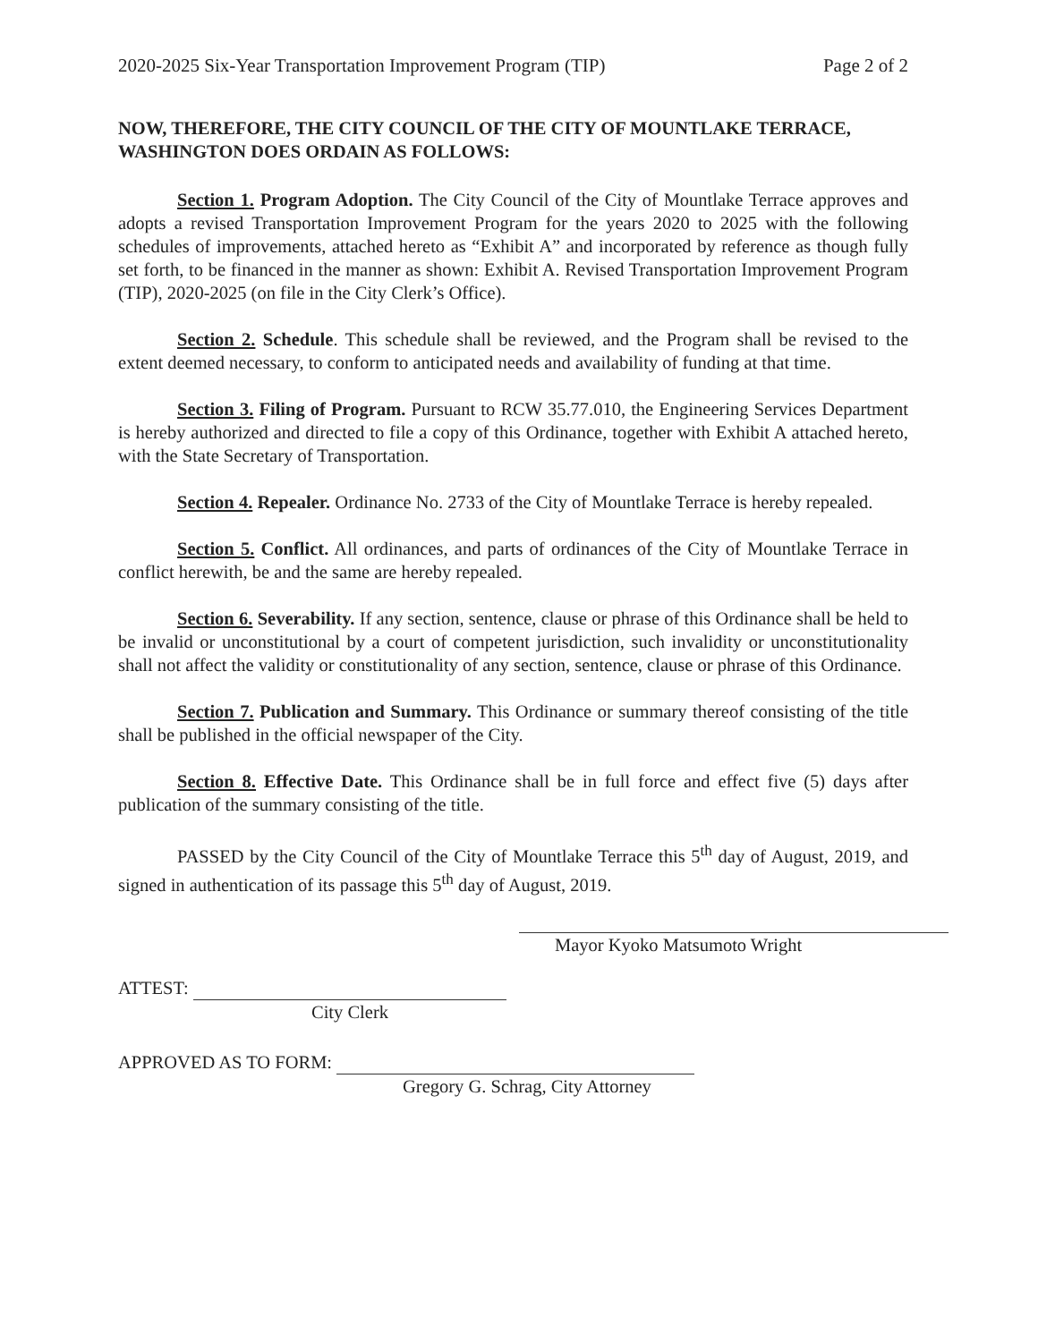2020-2025 Six-Year Transportation Improvement Program (TIP) Page 2 of 2
NOW, THEREFORE, THE CITY COUNCIL OF THE CITY OF MOUNTLAKE TERRACE, WASHINGTON DOES ORDAIN AS FOLLOWS:
Section 1. Program Adoption. The City Council of the City of Mountlake Terrace approves and adopts a revised Transportation Improvement Program for the years 2020 to 2025 with the following schedules of improvements, attached hereto as “Exhibit A” and incorporated by reference as though fully set forth, to be financed in the manner as shown: Exhibit A. Revised Transportation Improvement Program (TIP), 2020-2025 (on file in the City Clerk’s Office).
Section 2. Schedule. This schedule shall be reviewed, and the Program shall be revised to the extent deemed necessary, to conform to anticipated needs and availability of funding at that time.
Section 3. Filing of Program. Pursuant to RCW 35.77.010, the Engineering Services Department is hereby authorized and directed to file a copy of this Ordinance, together with Exhibit A attached hereto, with the State Secretary of Transportation.
Section 4. Repealer. Ordinance No. 2733 of the City of Mountlake Terrace is hereby repealed.
Section 5. Conflict. All ordinances, and parts of ordinances of the City of Mountlake Terrace in conflict herewith, be and the same are hereby repealed.
Section 6. Severability. If any section, sentence, clause or phrase of this Ordinance shall be held to be invalid or unconstitutional by a court of competent jurisdiction, such invalidity or unconstitutionality shall not affect the validity or constitutionality of any section, sentence, clause or phrase of this Ordinance.
Section 7. Publication and Summary. This Ordinance or summary thereof consisting of the title shall be published in the official newspaper of the City.
Section 8. Effective Date. This Ordinance shall be in full force and effect five (5) days after publication of the summary consisting of the title.
PASSED by the City Council of the City of Mountlake Terrace this 5<sup>th</sup> day of August, 2019, and signed in authentication of its passage this 5<sup>th</sup> day of August, 2019.
Mayor Kyoko Matsumoto Wright
ATTEST:
City Clerk
APPROVED AS TO FORM:
Gregory G. Schrag, City Attorney